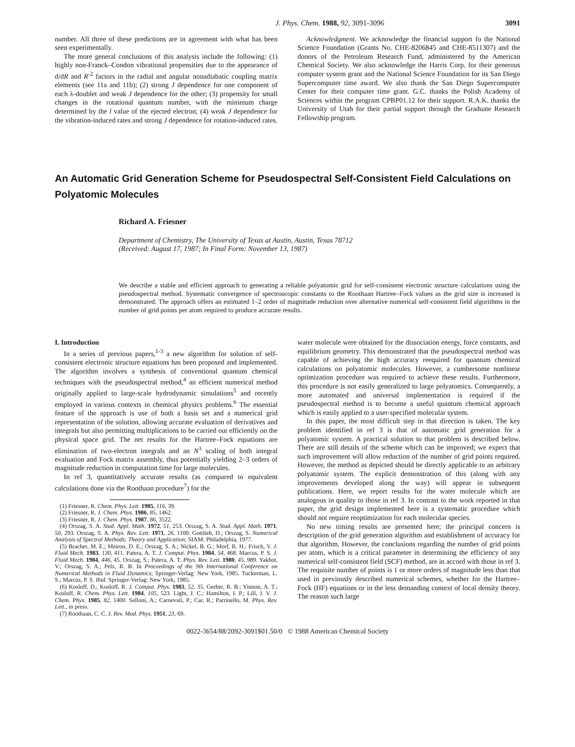J. Phys. Chem. 1988, 92, 3091-3096 3091
number. All three of these predictions are in agreement with what has been seen experimentally.
The more general conclusions of this analysis include the following: (1) highly non-Franck–Condon vibrational propensities due to the appearance of d/dR and R<sup>-2</sup> factors in the radial and angular nonadiabatic coupling matrix elements (see 11a and 11b); (2) strong J dependence for one component of each λ-doublet and weak J dependence for the other; (3) propensity for small changes in the rotational quantum number, with the minimum charge determined by the l value of the ejected electron; (4) weak J dependence for the vibration-induced rates and strong J dependence for rotation-induced rates.
Acknowledgment. We acknowledge the financial support fo the National Science Foundation (Grants No. CHE-8206845 and CHE-8511307) and the donors of the Petroleum Research Fund, administered by the American Chemical Society. We also acknowledge the Harris Corp. for their generous computer system grant and the National Science Foundation for its San Diego Supercomputer time award. We also thank the San Diego Supercomputer Center for their computer time grant. G.C. thanks the Polish Academy of Sciences within the program CPBP01.12 for their support. R.A.K. thanks the University of Utah for their partial support through the Graduate Research Fellowship program.
An Automatic Grid Generation Scheme for Pseudospectral Self-Consistent Field Calculations on Polyatomic Molecules
Richard A. Friesner
Department of Chemistry, The University of Texas at Austin, Austin, Texas 78712
(Received: August 17, 1987; In Final Form: November 13, 1987)
We describe a stable and efficient approach to generating a reliable polyatomic grid for self-consistent electronic structure calculations using the pseudospectral method. Systematic convergence of spectroscopic constants to the Roothaan Hartree–Fock values as the grid size is increased is demonstrated. The approach offers an estimated 1–2 order of magnitude reduction over alternative numerical self-consistent field algorithms in the number of grid points per atom required to produce accurate results.
I. Introduction
In a series of previous papers,<sup>1-3</sup> a new algorithm for solution of self-consistent electronic structure equations has been proposed and implemented. The algorithm involves a synthesis of conventional quantum chemical techniques with the pseudospectral method,<sup>4</sup> an efficient numerical method originally applied to large-scale hydrodynamic simulations<sup>5</sup> and recently employed in various contexts in chemical physics problems.<sup>6</sup> The essential feature of the approach is use of both a basis set and a numerical grid representation of the solution, allowing accurate evaluation of derivatives and integrals but also permitting multiplications to be carried out efficiently on the physical space grid. The net results for the Hartree–Fock equations are elimination of two-electron integrals and an N<sup>3</sup> scaling of both integral evaluation and Fock matrix assembly, thus potentially yielding 2–3 orders of magnitude reduction in computation time for large molecules.
In ref 3, quantitatively accurate results (as compared to equivalent calculations done via the Roothaan procedure<sup>7</sup>) for the
(1) Friesner, R. Chem. Phys. Lett. 1985, 116, 39.
(2) Friesner, R. J. Chem. Phys. 1986, 85, 1462.
(3) Friesner, R. J. Chem. Phys. 1987, 86, 3522.
(4) Orszag, S. A. Stud. Appl. Math. 1972, 51, 253. Orszag, S. A. Stud. Appl. Math. 1971, 50, 293. Orszag, S. A. Phys. Rev. Lett. 1971, 26, 1100. Gottlieb, D.; Orszag, S. Numerical Analysis of Spectral Methods; Theory and Application; SIAM: Philadelphia, 1977.
(5) Brachet, M. E.; Meiron, D. E.; Orszag, S. A.; Nickel, B. G.; Morf, R. H.; Frisch, V. J. Fluid Mech. 1983, 130, 411. Patera, A. T. J. Comput. Phys. 1984, 54, 468. Marcus, P. S. J. Fluid Mech. 1984, 446, 45. Orszag, S.; Patera, A. T. Phys. Rev. Lett. 1980, 45, 989. Yakhot, V.; Orszag, S. A.; Pelz, R. B. In Proceedings of the 9th International Conference on Numerical Methods in Fluid Dynamics; Springer-Verlag: New York, 1985. Tuckerman, L. S.; Marcus, P. S. Ibid. Springer-Verlag: New York, 1985.
(6) Kosloff, D.; Kosloff, R. J. Comput. Phys. 1983, 52, 35. Gerber, R. B.; Yinnon, A. T.; Kosloff, R. Chem. Phys. Lett. 1984, 105, 523. Light, J. C.; Hamilton, I. P.; Lill, J. V. J. Chem. Phys. 1985, 82, 1400. Selloni, A.; Carnevali, P.; Car, R.; Parrinello, M. Phys. Rev. Lett., in press.
(7) Roothaan, C. C. J. Rev. Mod. Phys. 1951, 23, 69.
water molecule were obtained for the dissociation energy, force constants, and equilibrium geometry. This demonstrated that the pseudospectral method was capable of achieving the high accuracy reequired for quantum chemical calculations on polyatomic molecules. However, a cumbersome nonlinear optimization procedure was required to achieve these results. Furthermore, this procedure is not easily generalized to large polyatomics. Consequently, a more automated and universal implementation is required if the pseudospectral method is to become a useful quantum chemical approach which is easily applied to a user-specified molecular system.
In this paper, the most difficult step in that direction is taken. The key problem identified in ref 3 is that of automatic grid generation for a polyatomic system. A practical solution to that problem is described below. There are still details of the scheme which can be improved; we expect that such improvement will allow reduction of the number of grid points required. However, the method as depicted should be directly applicable to an arbitrary polyatomic system. The explicit demonstration of this (along with any improvements developed along the way) will appear in subsequent publications. Here, we report results for the water molecule which are analogous in quality to those in ref 3. In contrast to the work reported in that paper, the grid design implemented here is a systematic procedure which should not require reoptimization for each molecular species.
No new timing results are presented here; the principal concern is description of the grid generation algorithm and establishment of accuracy for that algorithm. However, the conclusions regarding the number of grid points per atom, which is a critical parameter in determining the efficiency of any numerical self-consistent field (SCF) method, are in accord with those in ref 3. The requisite number of points is 1 or more orders of magnitude less than that used in previously described numerical schemes, whether for the Hartree–Fock (HF) equations or in the less demanding context of local density theory. The reason such large
0022-3654/88/2092-3091$01.50/0 © 1988 American Chemical Society